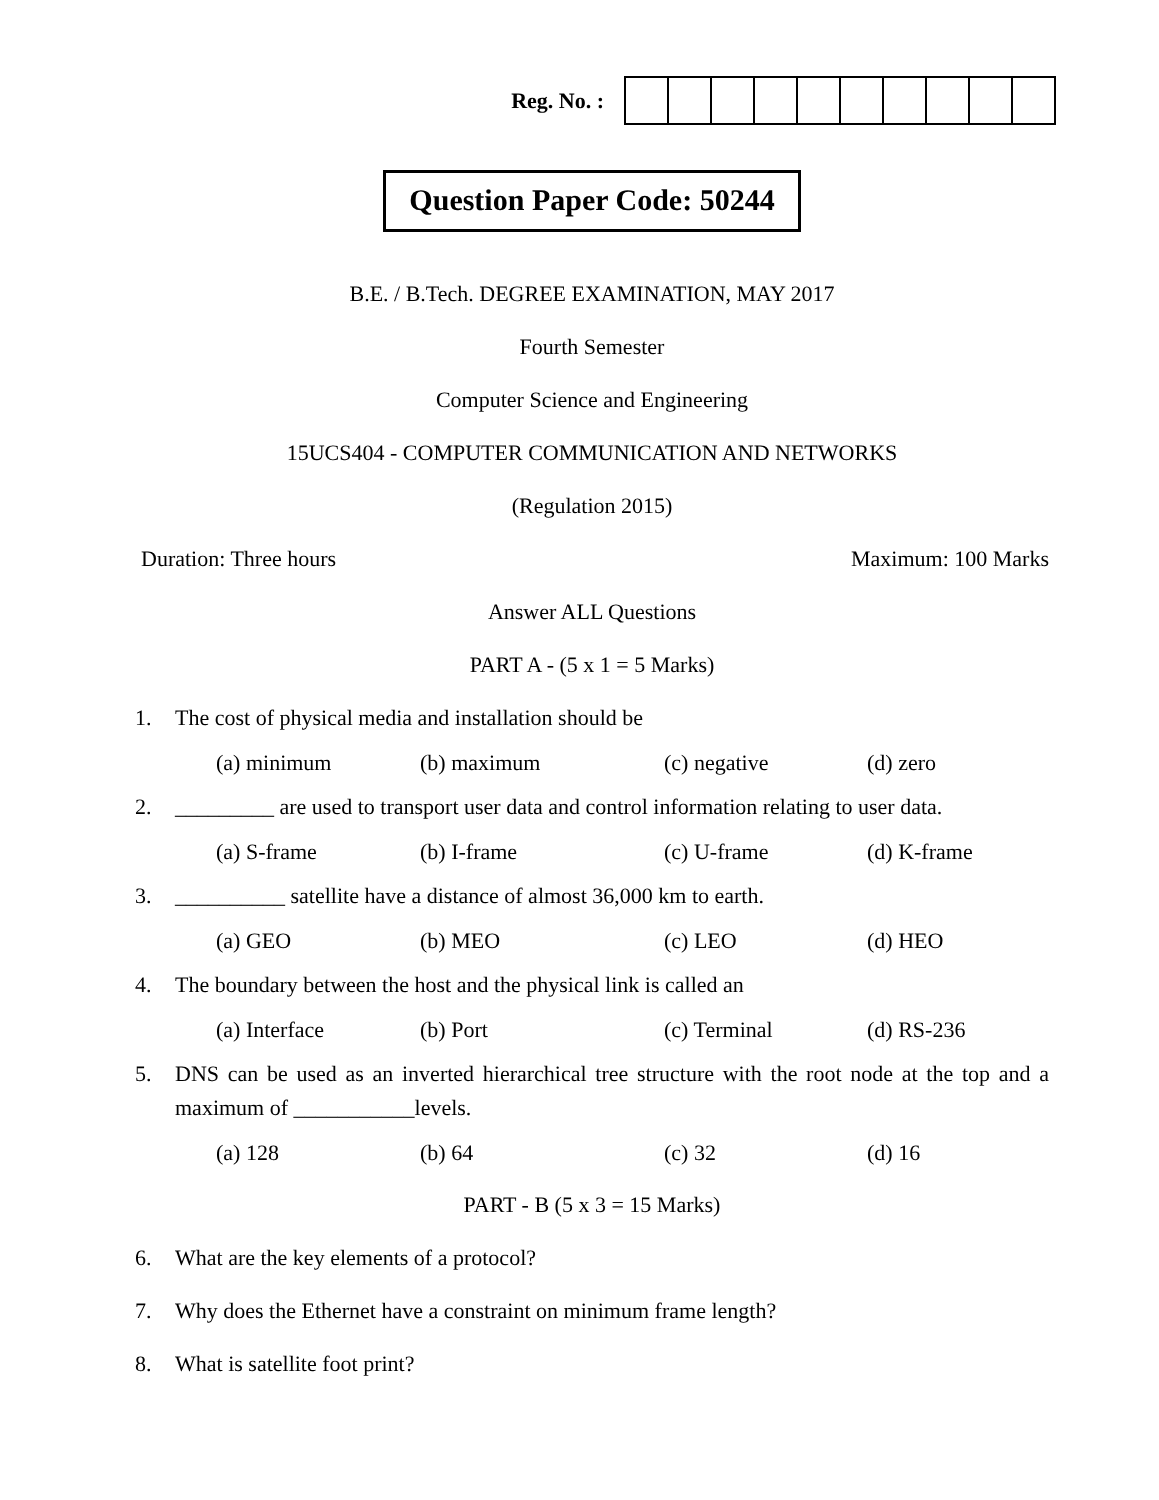Reg. No. :
Question Paper Code: 50244
B.E. / B.Tech. DEGREE EXAMINATION, MAY 2017
Fourth Semester
Computer Science and Engineering
15UCS404 - COMPUTER COMMUNICATION AND NETWORKS
(Regulation 2015)
Duration: Three hours Maximum: 100 Marks
Answer ALL Questions
PART A - (5 x 1 = 5 Marks)
1. The cost of physical media and installation should be
(a) minimum (b) maximum (c) negative (d) zero
2. _________ are used to transport user data and control information relating to user data.
(a) S-frame (b) I-frame (c) U-frame (d) K-frame
3. __________ satellite have a distance of almost 36,000 km to earth.
(a) GEO (b) MEO (c) LEO (d) HEO
4. The boundary between the host and the physical link is called an
(a) Interface (b) Port (c) Terminal (d) RS-236
5. DNS can be used as an inverted hierarchical tree structure with the root node at the top and a maximum of ___________levels.
(a) 128 (b) 64 (c) 32 (d) 16
PART - B (5 x 3 = 15 Marks)
6. What are the key elements of a protocol?
7. Why does the Ethernet have a constraint on minimum frame length?
8. What is satellite foot print?